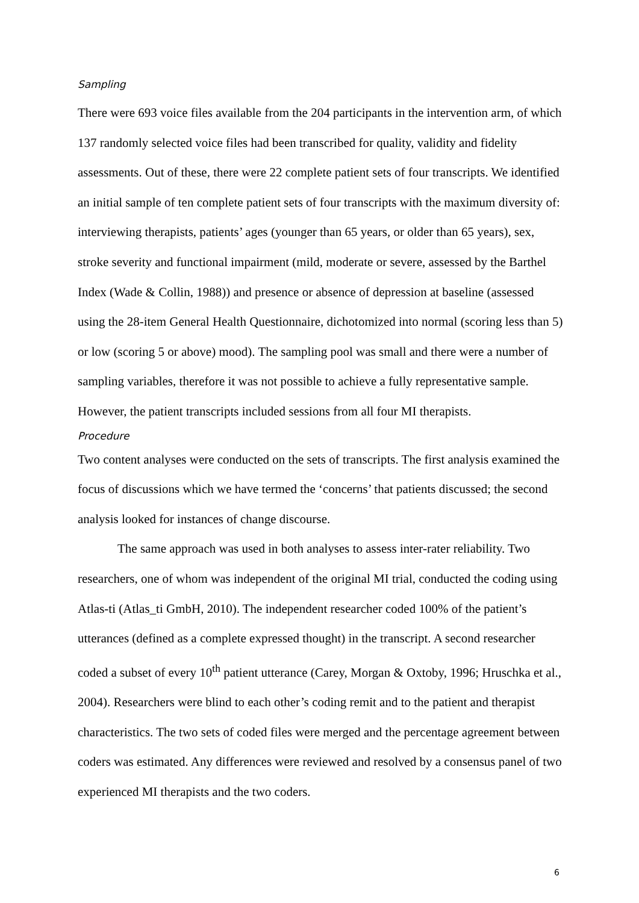Sampling
There were 693 voice files available from the 204 participants in the intervention arm, of which 137 randomly selected voice files had been transcribed for quality, validity and fidelity assessments. Out of these, there were 22 complete patient sets of four transcripts. We identified an initial sample of ten complete patient sets of four transcripts with the maximum diversity of: interviewing therapists, patients’ ages (younger than 65 years, or older than 65 years), sex, stroke severity and functional impairment (mild, moderate or severe, assessed by the Barthel Index (Wade & Collin, 1988)) and presence or absence of depression at baseline (assessed using the 28-item General Health Questionnaire, dichotomized into normal (scoring less than 5) or low (scoring 5 or above) mood). The sampling pool was small and there were a number of sampling variables, therefore it was not possible to achieve a fully representative sample. However, the patient transcripts included sessions from all four MI therapists.
Procedure
Two content analyses were conducted on the sets of transcripts. The first analysis examined the focus of discussions which we have termed the ‘concerns’ that patients discussed; the second analysis looked for instances of change discourse.
The same approach was used in both analyses to assess inter-rater reliability. Two researchers, one of whom was independent of the original MI trial, conducted the coding using Atlas-ti (Atlas_ti GmbH, 2010). The independent researcher coded 100% of the patient’s utterances (defined as a complete expressed thought) in the transcript. A second researcher coded a subset of every 10<sup>th</sup> patient utterance (Carey, Morgan & Oxtoby, 1996; Hruschka et al., 2004). Researchers were blind to each other’s coding remit and to the patient and therapist characteristics. The two sets of coded files were merged and the percentage agreement between coders was estimated. Any differences were reviewed and resolved by a consensus panel of two experienced MI therapists and the two coders.
6